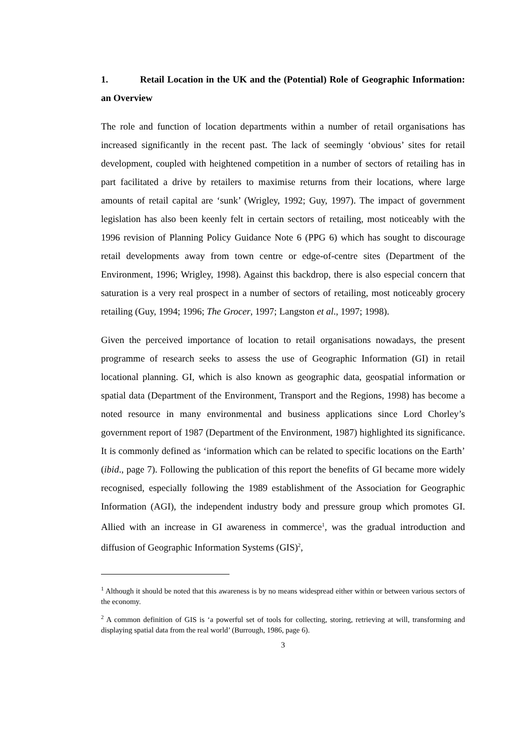1. Retail Location in the UK and the (Potential) Role of Geographic Information: an Overview
The role and function of location departments within a number of retail organisations has increased significantly in the recent past. The lack of seemingly ‘obvious’ sites for retail development, coupled with heightened competition in a number of sectors of retailing has in part facilitated a drive by retailers to maximise returns from their locations, where large amounts of retail capital are ‘sunk’ (Wrigley, 1992; Guy, 1997). The impact of government legislation has also been keenly felt in certain sectors of retailing, most noticeably with the 1996 revision of Planning Policy Guidance Note 6 (PPG 6) which has sought to discourage retail developments away from town centre or edge-of-centre sites (Department of the Environment, 1996; Wrigley, 1998). Against this backdrop, there is also especial concern that saturation is a very real prospect in a number of sectors of retailing, most noticeably grocery retailing (Guy, 1994; 1996; The Grocer, 1997; Langston et al., 1997; 1998).
Given the perceived importance of location to retail organisations nowadays, the present programme of research seeks to assess the use of Geographic Information (GI) in retail locational planning. GI, which is also known as geographic data, geospatial information or spatial data (Department of the Environment, Transport and the Regions, 1998) has become a noted resource in many environmental and business applications since Lord Chorley’s government report of 1987 (Department of the Environment, 1987) highlighted its significance. It is commonly defined as ‘information which can be related to specific locations on the Earth’ (ibid., page 7). Following the publication of this report the benefits of GI became more widely recognised, especially following the 1989 establishment of the Association for Geographic Information (AGI), the independent industry body and pressure group which promotes GI. Allied with an increase in GI awareness in commerce<sup>1</sup>, was the gradual introduction and diffusion of Geographic Information Systems (GIS)<sup>2</sup>,
<sup>1</sup> Although it should be noted that this awareness is by no means widespread either within or between various sectors of the economy.
<sup>2</sup> A common definition of GIS is ‘a powerful set of tools for collecting, storing, retrieving at will, transforming and displaying spatial data from the real world’ (Burrough, 1986, page 6).
3